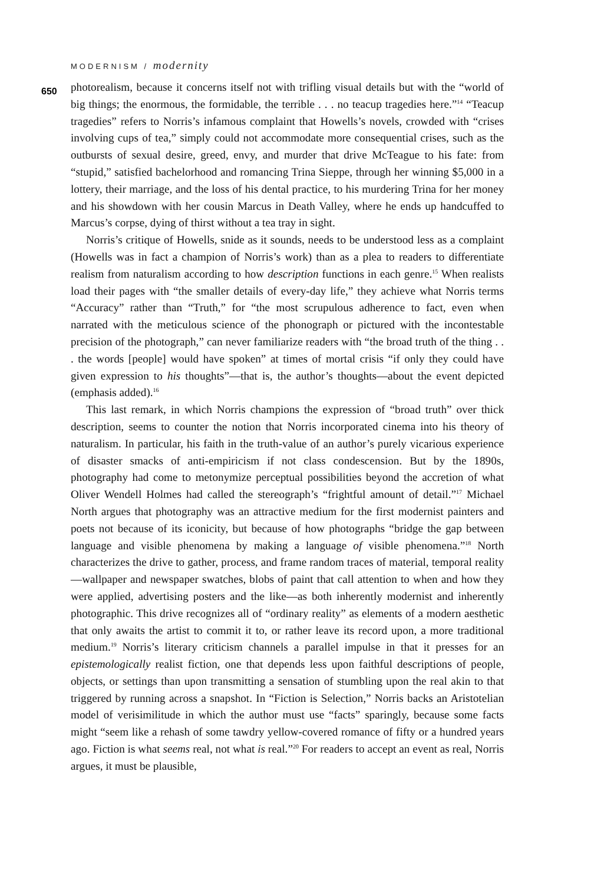MODERNISM / modernity
650
photorealism, because it concerns itself not with trifling visual details but with the “world of big things; the enormous, the formidable, the terrible . . . no teacup tragedies here.”<sup>14</sup> “Teacup tragedies” refers to Norris’s infamous complaint that Howells’s novels, crowded with “crises involving cups of tea,” simply could not accommodate more consequential crises, such as the outbursts of sexual desire, greed, envy, and murder that drive McTeague to his fate: from “stupid,” satisfied bachelorhood and romancing Trina Sieppe, through her winning $5,000 in a lottery, their marriage, and the loss of his dental practice, to his murdering Trina for her money and his showdown with her cousin Marcus in Death Valley, where he ends up handcuffed to Marcus’s corpse, dying of thirst without a tea tray in sight.
Norris’s critique of Howells, snide as it sounds, needs to be understood less as a complaint (Howells was in fact a champion of Norris’s work) than as a plea to readers to differentiate realism from naturalism according to how description functions in each genre.<sup>15</sup> When realists load their pages with “the smaller details of every-day life,” they achieve what Norris terms “Accuracy” rather than “Truth,” for “the most scrupulous adherence to fact, even when narrated with the meticulous science of the phonograph or pictured with the incontestable precision of the photograph,” can never familiarize readers with “the broad truth of the thing . . . the words [people] would have spoken” at times of mortal crisis “if only they could have given expression to his thoughts”—that is, the author’s thoughts—about the event depicted (emphasis added).<sup>16</sup>
This last remark, in which Norris champions the expression of “broad truth” over thick description, seems to counter the notion that Norris incorporated cinema into his theory of naturalism. In particular, his faith in the truth-value of an author’s purely vicarious experience of disaster smacks of anti-empiricism if not class condescension. But by the 1890s, photography had come to metonymize perceptual possibilities beyond the accretion of what Oliver Wendell Holmes had called the stereograph’s “frightful amount of detail.”<sup>17</sup> Michael North argues that photography was an attractive medium for the first modernist painters and poets not because of its iconicity, but because of how photographs “bridge the gap between language and visible phenomena by making a language of visible phenomena.”<sup>18</sup> North characterizes the drive to gather, process, and frame random traces of material, temporal reality—wallpaper and newspaper swatches, blobs of paint that call attention to when and how they were applied, advertising posters and the like—as both inherently modernist and inherently photographic. This drive recognizes all of “ordinary reality” as elements of a modern aesthetic that only awaits the artist to commit it to, or rather leave its record upon, a more traditional medium.<sup>19</sup> Norris’s literary criticism channels a parallel impulse in that it presses for an epistemologically realist fiction, one that depends less upon faithful descriptions of people, objects, or settings than upon transmitting a sensation of stumbling upon the real akin to that triggered by running across a snapshot. In “Fiction is Selection,” Norris backs an Aristotelian model of verisimilitude in which the author must use “facts” sparingly, because some facts might “seem like a rehash of some tawdry yellow-covered romance of fifty or a hundred years ago. Fiction is what seems real, not what is real.”<sup>20</sup> For readers to accept an event as real, Norris argues, it must be plausible,